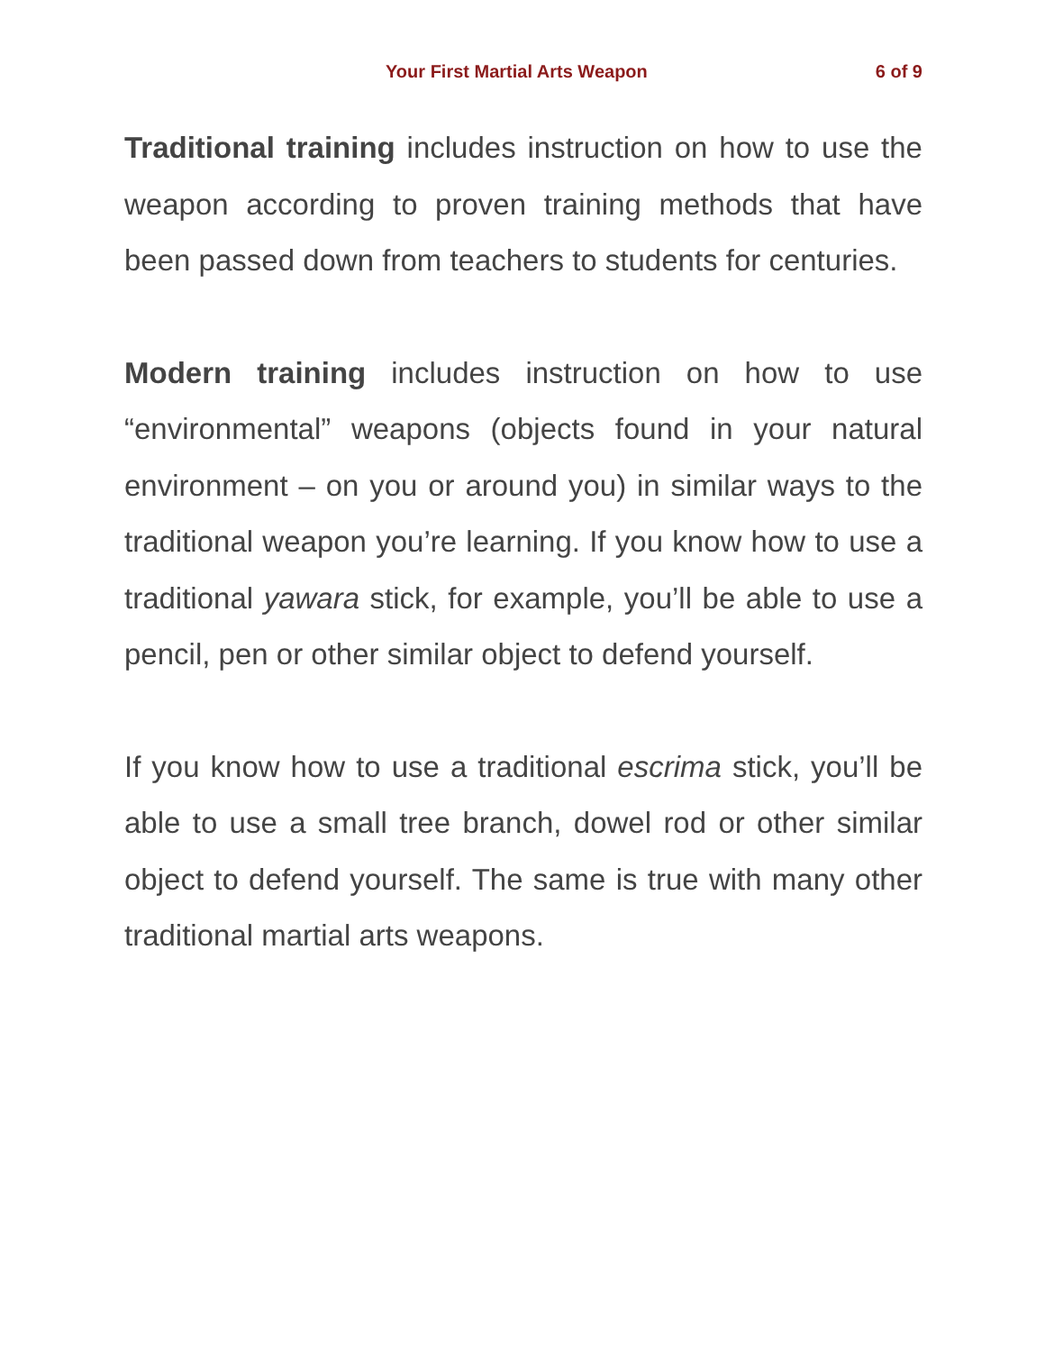Your First Martial Arts Weapon 6 of 9
Traditional training includes instruction on how to use the weapon according to proven training methods that have been passed down from teachers to students for centuries.
Modern training includes instruction on how to use “environmental” weapons (objects found in your natural environment – on you or around you) in similar ways to the traditional weapon you’re learning. If you know how to use a traditional yawara stick, for example, you’ll be able to use a pencil, pen or other similar object to defend yourself.
If you know how to use a traditional escrima stick, you’ll be able to use a small tree branch, dowel rod or other similar object to defend yourself. The same is true with many other traditional martial arts weapons.